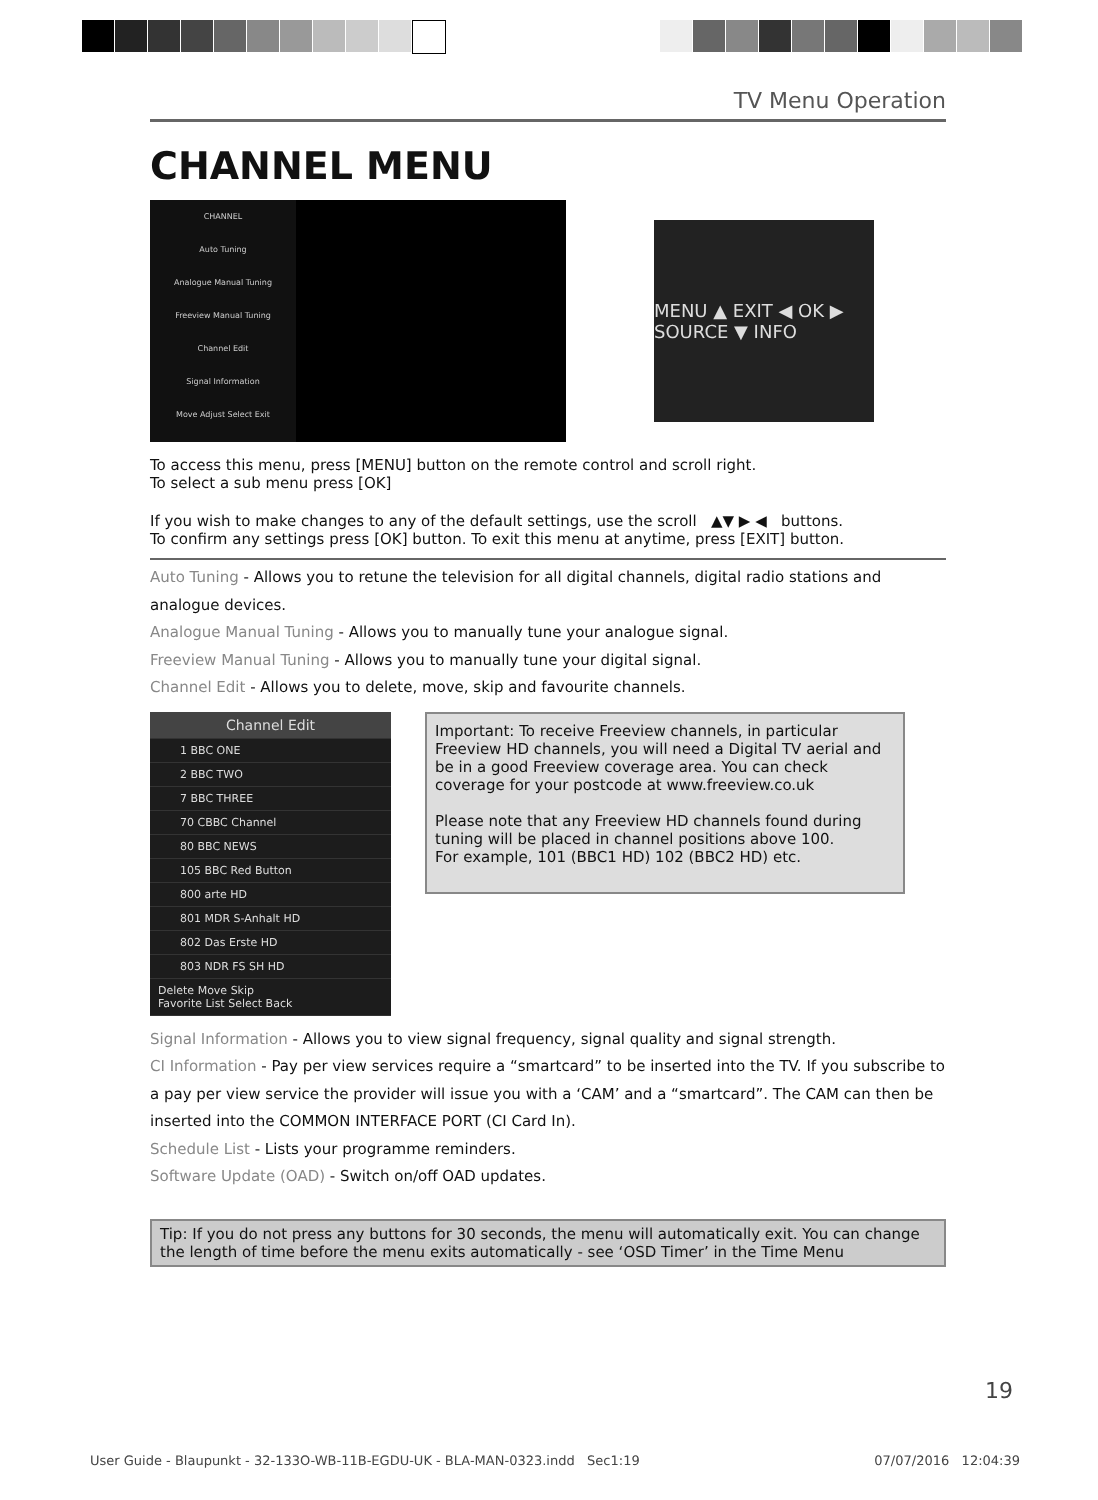TV Menu Operation
CHANNEL MENU
CHANNEL
Auto Tuning
Analogue Manual Tuning
Freeview Manual Tuning
Channel Edit
Signal Information
Move Adjust Select Exit
MENU ▲ EXIT ◀ OK ▶ SOURCE ▼ INFO
To access this menu, press [MENU] button on the remote control and scroll right.
To select a sub menu press [OK]
If you wish to make changes to any of the default settings, use the scroll ▲▼ ▶ ◀ buttons.
To confirm any settings press [OK] button. To exit this menu at anytime, press [EXIT] button.
Auto Tuning - Allows you to retune the television for all digital channels, digital radio stations and analogue devices.
Analogue Manual Tuning - Allows you to manually tune your analogue signal.
Freeview Manual Tuning - Allows you to manually tune your digital signal.
Channel Edit - Allows you to delete, move, skip and favourite channels.
Channel Edit
1 BBC ONE
2 BBC TWO
7 BBC THREE
70 CBBC Channel
80 BBC NEWS
105 BBC Red Button
800 arte HD
801 MDR S-Anhalt HD
802 Das Erste HD
803 NDR FS SH HD
Delete Move Skip
Favorite List Select Back
Important: To receive Freeview channels, in particular Freeview HD channels, you will need a Digital TV aerial and be in a good Freeview coverage area. You can check coverage for your postcode at www.freeview.co.uk
Please note that any Freeview HD channels found during tuning will be placed in channel positions above 100.
For example, 101 (BBC1 HD) 102 (BBC2 HD) etc.
Signal Information - Allows you to view signal frequency, signal quality and signal strength.
CI Information - Pay per view services require a “smartcard” to be inserted into the TV. If you subscribe to a pay per view service the provider will issue you with a ‘CAM’ and a “smartcard”. The CAM can then be inserted into the COMMON INTERFACE PORT (CI Card In).
Schedule List - Lists your programme reminders.
Software Update (OAD) - Switch on/off OAD updates.
Tip: If you do not press any buttons for 30 seconds, the menu will automatically exit. You can change the length of time before the menu exits automatically - see ‘OSD Timer’ in the Time Menu
19
User Guide - Blaupunkt - 32-133O-WB-11B-EGDU-UK - BLA-MAN-0323.indd Sec1:19 07/07/2016 12:04:39